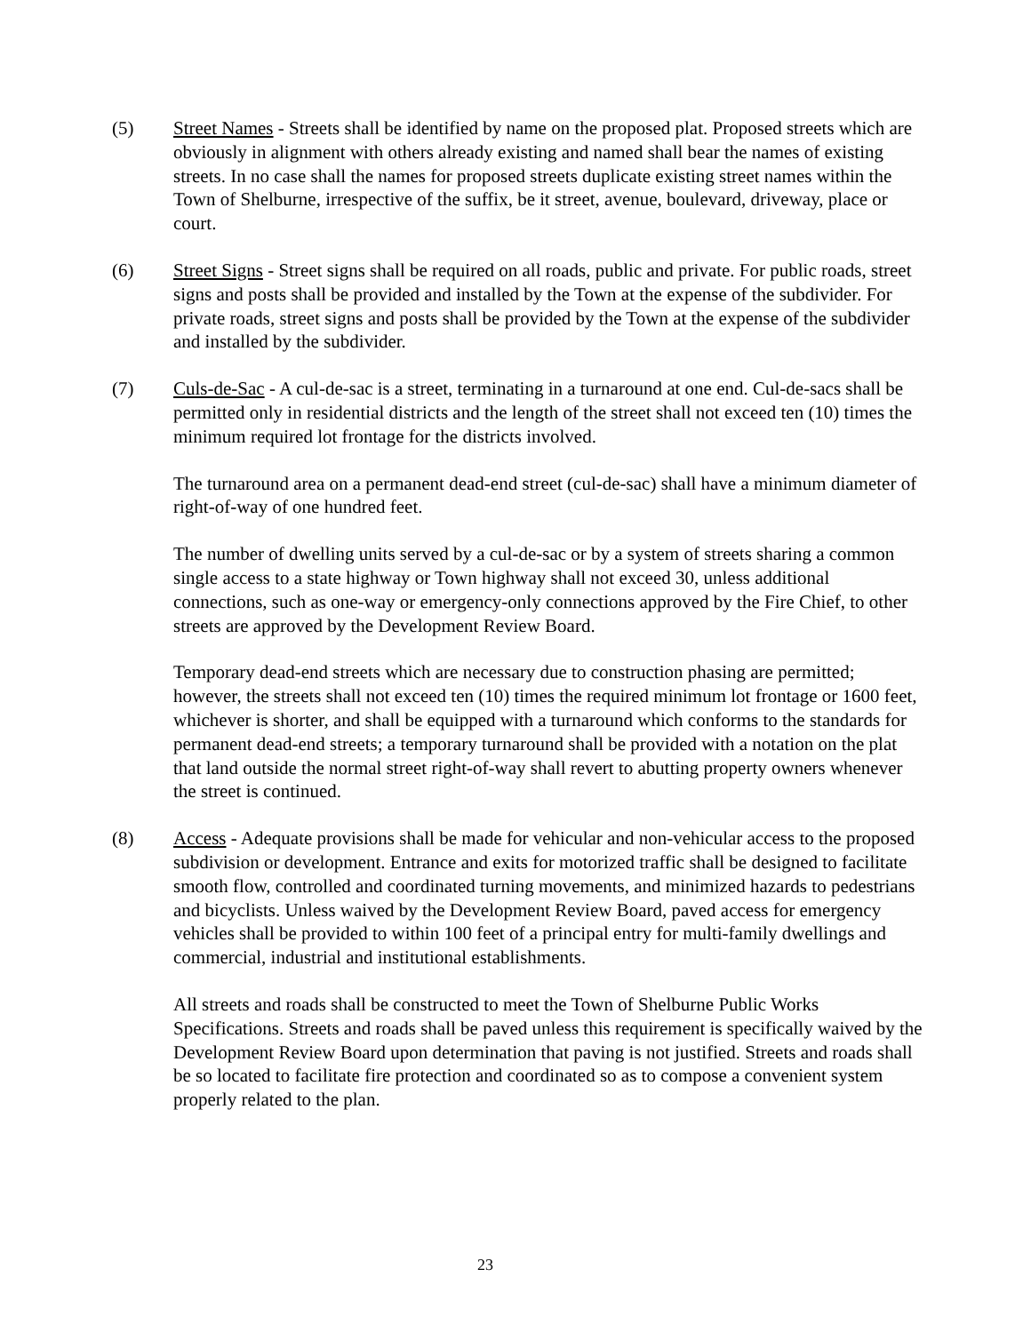(5) Street Names - Streets shall be identified by name on the proposed plat. Proposed streets which are obviously in alignment with others already existing and named shall bear the names of existing streets. In no case shall the names for proposed streets duplicate existing street names within the Town of Shelburne, irrespective of the suffix, be it street, avenue, boulevard, driveway, place or court.
(6) Street Signs - Street signs shall be required on all roads, public and private. For public roads, street signs and posts shall be provided and installed by the Town at the expense of the subdivider. For private roads, street signs and posts shall be provided by the Town at the expense of the subdivider and installed by the subdivider.
(7) Culs-de-Sac - A cul-de-sac is a street, terminating in a turnaround at one end. Cul-de-sacs shall be permitted only in residential districts and the length of the street shall not exceed ten (10) times the minimum required lot frontage for the districts involved.
The turnaround area on a permanent dead-end street (cul-de-sac) shall have a minimum diameter of right-of-way of one hundred feet.
The number of dwelling units served by a cul-de-sac or by a system of streets sharing a common single access to a state highway or Town highway shall not exceed 30, unless additional connections, such as one-way or emergency-only connections approved by the Fire Chief, to other streets are approved by the Development Review Board.
Temporary dead-end streets which are necessary due to construction phasing are permitted; however, the streets shall not exceed ten (10) times the required minimum lot frontage or 1600 feet, whichever is shorter, and shall be equipped with a turnaround which conforms to the standards for permanent dead-end streets; a temporary turnaround shall be provided with a notation on the plat that land outside the normal street right-of-way shall revert to abutting property owners whenever the street is continued.
(8) Access - Adequate provisions shall be made for vehicular and non-vehicular access to the proposed subdivision or development. Entrance and exits for motorized traffic shall be designed to facilitate smooth flow, controlled and coordinated turning movements, and minimized hazards to pedestrians and bicyclists. Unless waived by the Development Review Board, paved access for emergency vehicles shall be provided to within 100 feet of a principal entry for multi-family dwellings and commercial, industrial and institutional establishments.
All streets and roads shall be constructed to meet the Town of Shelburne Public Works Specifications. Streets and roads shall be paved unless this requirement is specifically waived by the Development Review Board upon determination that paving is not justified. Streets and roads shall be so located to facilitate fire protection and coordinated so as to compose a convenient system properly related to the plan.
23